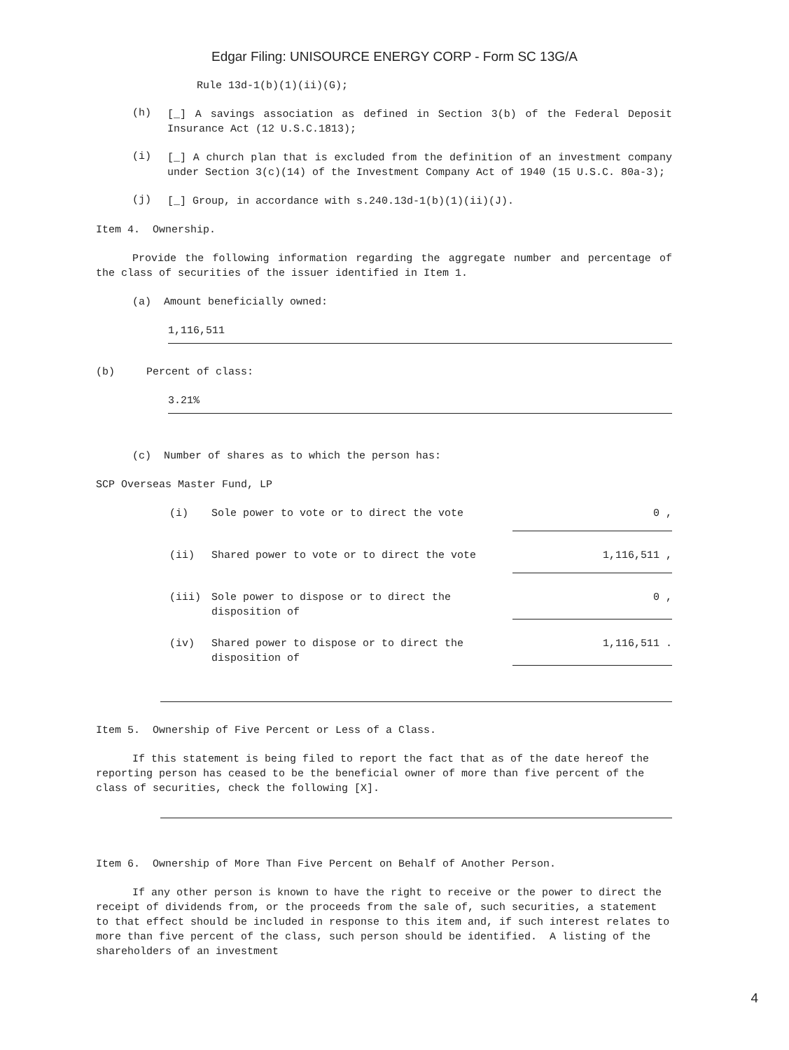Edgar Filing: UNISOURCE ENERGY CORP - Form SC 13G/A
Rule 13d-1(b)(1)(ii)(G);
(h)
[_] A savings association as defined in Section 3(b) of the Federal Deposit Insurance Act (12 U.S.C.1813);
(i)
[_] A church plan that is excluded from the definition of an investment company under Section 3(c)(14) of the Investment Company Act of 1940 (15 U.S.C. 80a-3);
(j)
[_] Group, in accordance with s.240.13d-1(b)(1)(ii)(J).
Item 4. Ownership.
Provide the following information regarding the aggregate number and percentage of the class of securities of the issuer identified in Item 1.
(a) Amount beneficially owned:
1,116,511
(b) Percent of class:
3.21%
(c) Number of shares as to which the person has:
SCP Overseas Master Fund, LP
(i) Sole power to vote or to direct the vote 0 ,
(ii) Shared power to vote or to direct the vote 1,116,511 ,
(iii) Sole power to dispose or to direct the disposition of
0 ,
(iv) Shared power to dispose or to direct the disposition of
1,116,511 .
Item 5. Ownership of Five Percent or Less of a Class.
If this statement is being filed to report the fact that as of the date hereof the reporting person has ceased to be the beneficial owner of more than five percent of the class of securities, check the following [X].
Item 6. Ownership of More Than Five Percent on Behalf of Another Person.
If any other person is known to have the right to receive or the power to direct the receipt of dividends from, or the proceeds from the sale of, such securities, a statement to that effect should be included in response to this item and, if such interest relates to more than five percent of the class, such person should be identified. A listing of the shareholders of an investment
4